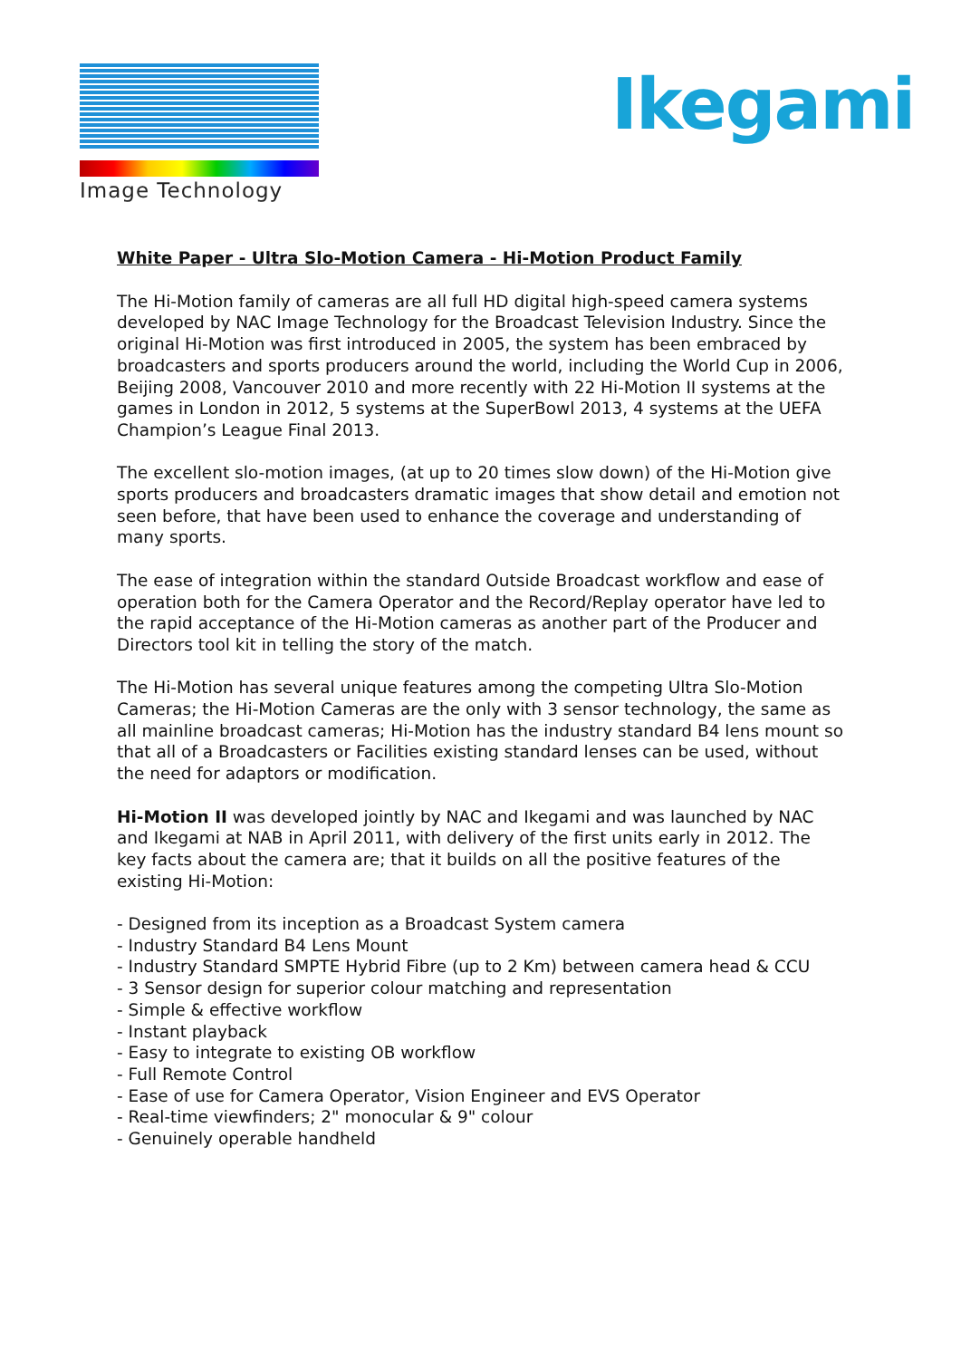Image Technology Ikegami
White Paper - Ultra Slo-Motion Camera - Hi-Motion Product Family
The Hi-Motion family of cameras are all full HD digital high-speed camera systems developed by NAC Image Technology for the Broadcast Television Industry. Since the original Hi-Motion was first introduced in 2005, the system has been embraced by broadcasters and sports producers around the world, including the World Cup in 2006, Beijing 2008, Vancouver 2010 and more recently with 22 Hi-Motion II systems at the games in London in 2012, 5 systems at the SuperBowl 2013, 4 systems at the UEFA Champion’s League Final 2013.
The excellent slo-motion images, (at up to 20 times slow down) of the Hi-Motion give sports producers and broadcasters dramatic images that show detail and emotion not seen before, that have been used to enhance the coverage and understanding of many sports.
The ease of integration within the standard Outside Broadcast workflow and ease of operation both for the Camera Operator and the Record/Replay operator have led to the rapid acceptance of the Hi-Motion cameras as another part of the Producer and Directors tool kit in telling the story of the match.
The Hi-Motion has several unique features among the competing Ultra Slo-Motion Cameras; the Hi-Motion Cameras are the only with 3 sensor technology, the same as all mainline broadcast cameras; Hi-Motion has the industry standard B4 lens mount so that all of a Broadcasters or Facilities existing standard lenses can be used, without the need for adaptors or modification.
Hi-Motion II was developed jointly by NAC and Ikegami and was launched by NAC and Ikegami at NAB in April 2011, with delivery of the first units early in 2012. The key facts about the camera are; that it builds on all the positive features of the existing Hi-Motion:
- Designed from its inception as a Broadcast System camera
- Industry Standard B4 Lens Mount
- Industry Standard SMPTE Hybrid Fibre (up to 2 Km) between camera head & CCU
- 3 Sensor design for superior colour matching and representation
- Simple & effective workflow
- Instant playback
- Easy to integrate to existing OB workflow
- Full Remote Control
- Ease of use for Camera Operator, Vision Engineer and EVS Operator
- Real-time viewfinders; 2" monocular & 9" colour
- Genuinely operable handheld